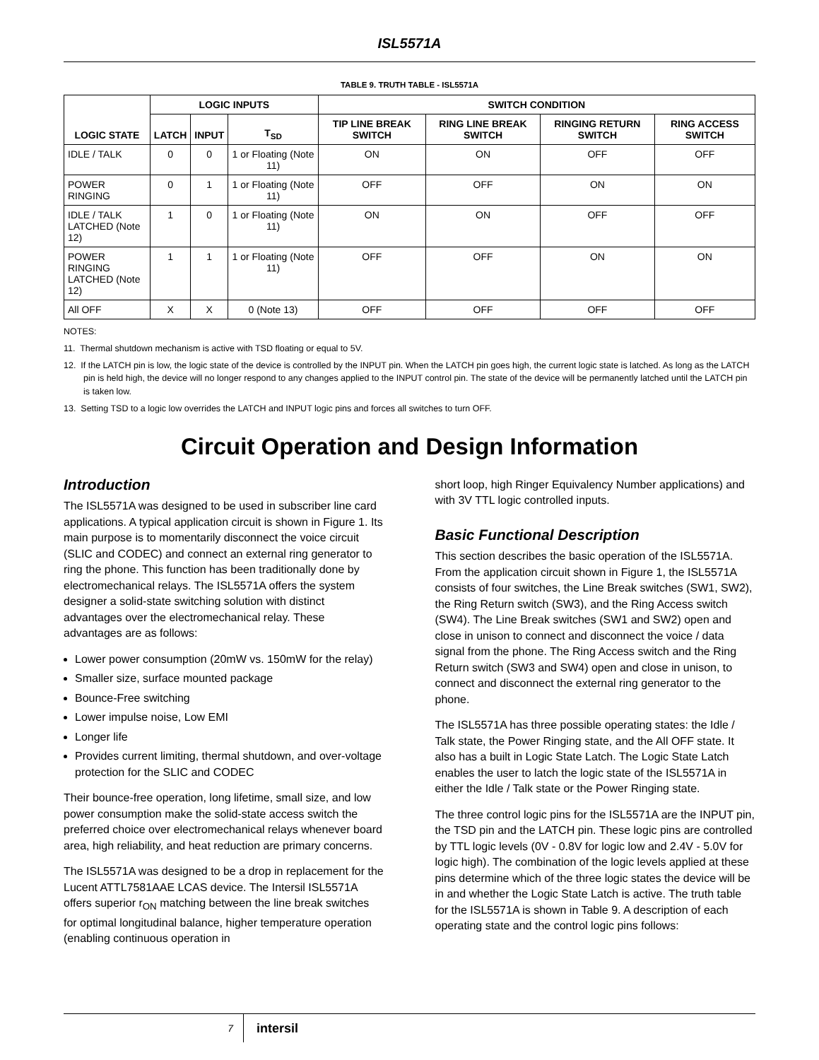ISL5571A
TABLE 9. TRUTH TABLE - ISL5571A
| LOGIC STATE | LOGIC INPUTS | | | SWITCH CONDITION | | | |
| --- | --- | --- | --- | --- | --- | --- | --- |
| | LATCH | INPUT | T<sub>SD</sub> | TIP LINE BREAK SWITCH | RING LINE BREAK SWITCH | RINGING RETURN SWITCH | RING ACCESS SWITCH |
| IDLE / TALK | 0 | 0 | 1 or Floating (Note 11) | ON | ON | OFF | OFF |
| POWER RINGING | 0 | 1 | 1 or Floating (Note 11) | OFF | OFF | ON | ON |
| IDLE / TALK LATCHED (Note 12) | 1 | 0 | 1 or Floating (Note 11) | ON | ON | OFF | OFF |
| POWER RINGING LATCHED (Note 12) | 1 | 1 | 1 or Floating (Note 11) | OFF | OFF | ON | ON |
| All OFF | X | X | 0 (Note 13) | OFF | OFF | OFF | OFF |
NOTES:
11. Thermal shutdown mechanism is active with TSD floating or equal to 5V.
12. If the LATCH pin is low, the logic state of the device is controlled by the INPUT pin. When the LATCH pin goes high, the current logic state is latched. As long as the LATCH pin is held high, the device will no longer respond to any changes applied to the INPUT control pin. The state of the device will be permanently latched until the LATCH pin is taken low.
13. Setting TSD to a logic low overrides the LATCH and INPUT logic pins and forces all switches to turn OFF.
Circuit Operation and Design Information
Introduction
The ISL5571A was designed to be used in subscriber line card applications. A typical application circuit is shown in Figure 1. Its main purpose is to momentarily disconnect the voice circuit (SLIC and CODEC) and connect an external ring generator to ring the phone. This function has been traditionally done by electromechanical relays. The ISL5571A offers the system designer a solid-state switching solution with distinct advantages over the electromechanical relay. These advantages are as follows:
Lower power consumption (20mW vs. 150mW for the relay)
Smaller size, surface mounted package
Bounce-Free switching
Lower impulse noise, Low EMI
Longer life
Provides current limiting, thermal shutdown, and over-voltage protection for the SLIC and CODEC
Their bounce-free operation, long lifetime, small size, and low power consumption make the solid-state access switch the preferred choice over electromechanical relays whenever board area, high reliability, and heat reduction are primary concerns.
The ISL5571A was designed to be a drop in replacement for the Lucent ATTL7581AAE LCAS device. The Intersil ISL5571A offers superior r<sub>ON</sub> matching between the line break switches for optimal longitudinal balance, higher temperature operation (enabling continuous operation in
short loop, high Ringer Equivalency Number applications) and with 3V TTL logic controlled inputs.
Basic Functional Description
This section describes the basic operation of the ISL5571A. From the application circuit shown in Figure 1, the ISL5571A consists of four switches, the Line Break switches (SW1, SW2), the Ring Return switch (SW3), and the Ring Access switch (SW4). The Line Break switches (SW1 and SW2) open and close in unison to connect and disconnect the voice / data signal from the phone. The Ring Access switch and the Ring Return switch (SW3 and SW4) open and close in unison, to connect and disconnect the external ring generator to the phone.
The ISL5571A has three possible operating states: the Idle / Talk state, the Power Ringing state, and the All OFF state. It also has a built in Logic State Latch. The Logic State Latch enables the user to latch the logic state of the ISL5571A in either the Idle / Talk state or the Power Ringing state.
The three control logic pins for the ISL5571A are the INPUT pin, the TSD pin and the LATCH pin. These logic pins are controlled by TTL logic levels (0V - 0.8V for logic low and 2.4V - 5.0V for logic high). The combination of the logic levels applied at these pins determine which of the three logic states the device will be in and whether the Logic State Latch is active. The truth table for the ISL5571A is shown in Table 9. A description of each operating state and the control logic pins follows:
7
intersil